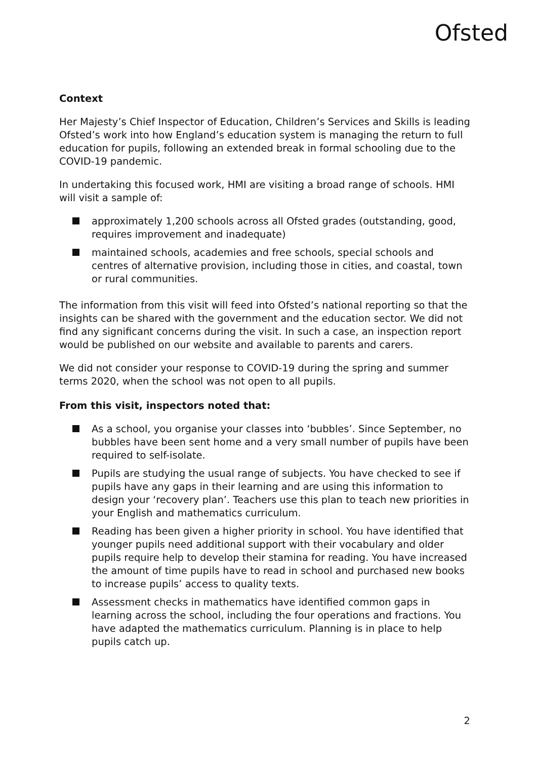Ofsted
Context
Her Majesty’s Chief Inspector of Education, Children’s Services and Skills is leading Ofsted’s work into how England’s education system is managing the return to full education for pupils, following an extended break in formal schooling due to the COVID-19 pandemic.
In undertaking this focused work, HMI are visiting a broad range of schools. HMI will visit a sample of:
approximately 1,200 schools across all Ofsted grades (outstanding, good, requires improvement and inadequate)
maintained schools, academies and free schools, special schools and centres of alternative provision, including those in cities, and coastal, town or rural communities.
The information from this visit will feed into Ofsted’s national reporting so that the insights can be shared with the government and the education sector. We did not find any significant concerns during the visit. In such a case, an inspection report would be published on our website and available to parents and carers.
We did not consider your response to COVID-19 during the spring and summer terms 2020, when the school was not open to all pupils.
From this visit, inspectors noted that:
As a school, you organise your classes into ‘bubbles’. Since September, no bubbles have been sent home and a very small number of pupils have been required to self-isolate.
Pupils are studying the usual range of subjects. You have checked to see if pupils have any gaps in their learning and are using this information to design your ‘recovery plan’. Teachers use this plan to teach new priorities in your English and mathematics curriculum.
Reading has been given a higher priority in school. You have identified that younger pupils need additional support with their vocabulary and older pupils require help to develop their stamina for reading. You have increased the amount of time pupils have to read in school and purchased new books to increase pupils’ access to quality texts.
Assessment checks in mathematics have identified common gaps in learning across the school, including the four operations and fractions. You have adapted the mathematics curriculum. Planning is in place to help pupils catch up.
2